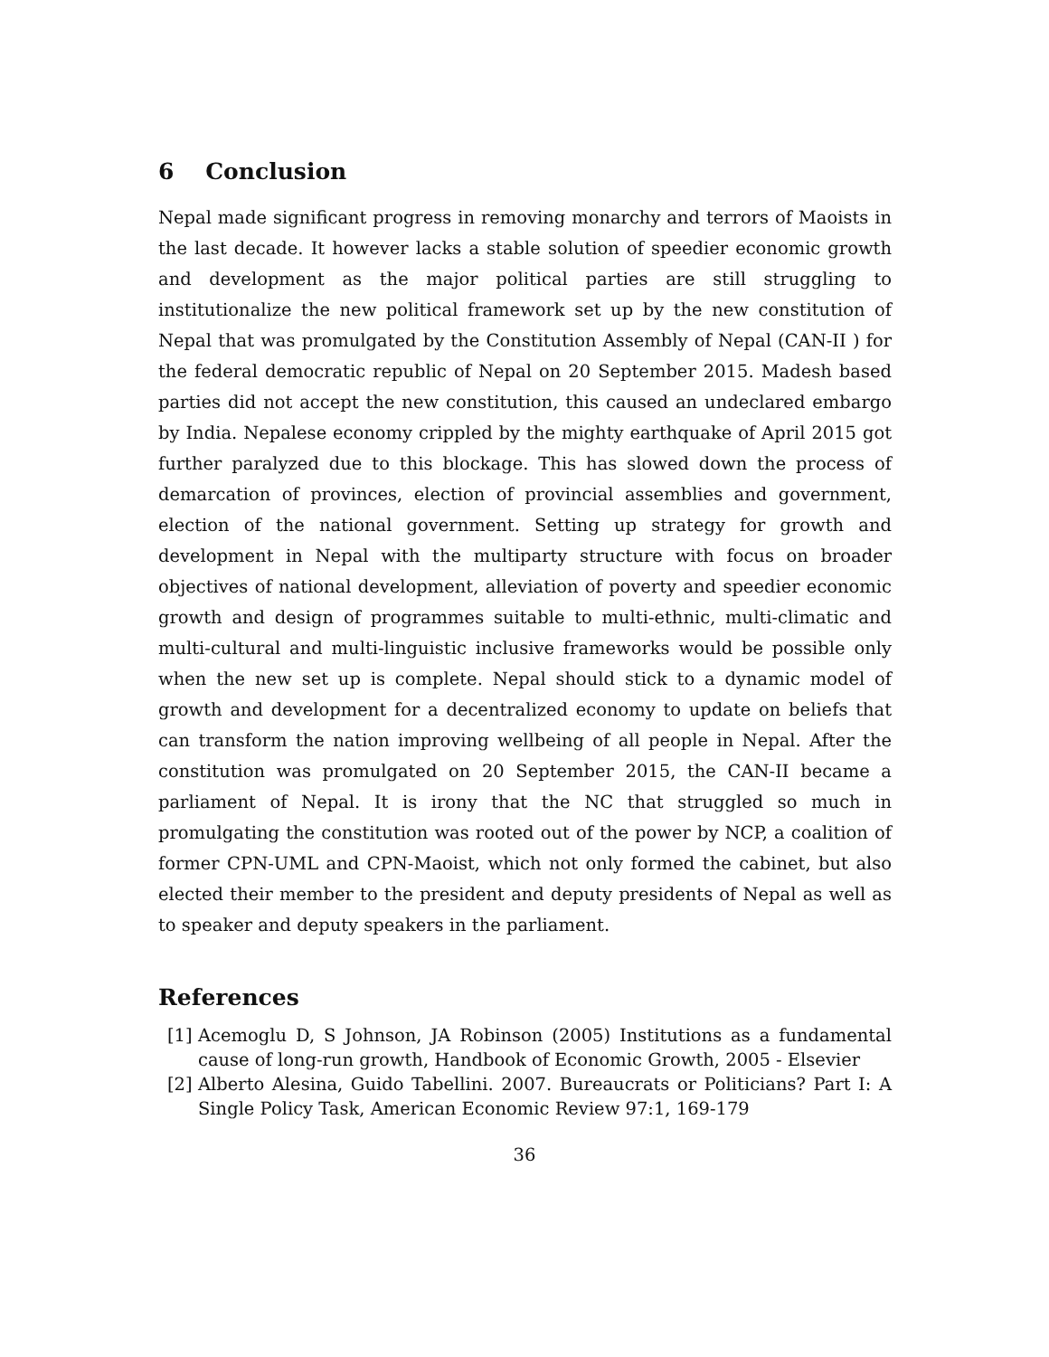6 Conclusion
Nepal made significant progress in removing monarchy and terrors of Maoists in the last decade. It however lacks a stable solution of speedier economic growth and development as the major political parties are still struggling to institutionalize the new political framework set up by the new constitution of Nepal that was promulgated by the Constitution Assembly of Nepal (CAN-II ) for the federal democratic republic of Nepal on 20 September 2015. Madesh based parties did not accept the new constitution, this caused an undeclared embargo by India. Nepalese economy crippled by the mighty earthquake of April 2015 got further paralyzed due to this blockage. This has slowed down the process of demarcation of provinces, election of provincial assemblies and government, election of the national government. Setting up strategy for growth and development in Nepal with the multiparty structure with focus on broader objectives of national development, alleviation of poverty and speedier economic growth and design of programmes suitable to multi-ethnic, multi-climatic and multi-cultural and multi-linguistic inclusive frameworks would be possible only when the new set up is complete. Nepal should stick to a dynamic model of growth and development for a decentralized economy to update on beliefs that can transform the nation improving wellbeing of all people in Nepal. After the constitution was promulgated on 20 September 2015, the CAN-II became a parliament of Nepal. It is irony that the NC that struggled so much in promulgating the constitution was rooted out of the power by NCP, a coalition of former CPN-UML and CPN-Maoist, which not only formed the cabinet, but also elected their member to the president and deputy presidents of Nepal as well as to speaker and deputy speakers in the parliament.
References
[1] Acemoglu D, S Johnson, JA Robinson (2005) Institutions as a fundamental cause of long-run growth, Handbook of Economic Growth, 2005 - Elsevier
[2] Alberto Alesina, Guido Tabellini. 2007. Bureaucrats or Politicians? Part I: A Single Policy Task, American Economic Review 97:1, 169-179
36